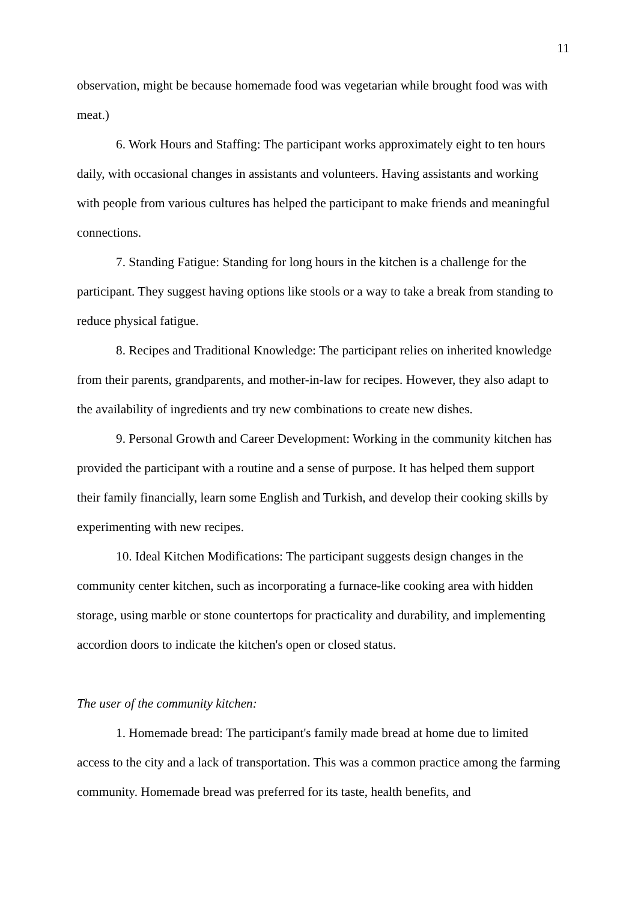11
observation, might be because homemade food was vegetarian while brought food was with meat.)
6. Work Hours and Staffing: The participant works approximately eight to ten hours daily, with occasional changes in assistants and volunteers. Having assistants and working with people from various cultures has helped the participant to make friends and meaningful connections.
7. Standing Fatigue: Standing for long hours in the kitchen is a challenge for the participant. They suggest having options like stools or a way to take a break from standing to reduce physical fatigue.
8. Recipes and Traditional Knowledge: The participant relies on inherited knowledge from their parents, grandparents, and mother-in-law for recipes. However, they also adapt to the availability of ingredients and try new combinations to create new dishes.
9. Personal Growth and Career Development: Working in the community kitchen has provided the participant with a routine and a sense of purpose. It has helped them support their family financially, learn some English and Turkish, and develop their cooking skills by experimenting with new recipes.
10. Ideal Kitchen Modifications: The participant suggests design changes in the community center kitchen, such as incorporating a furnace-like cooking area with hidden storage, using marble or stone countertops for practicality and durability, and implementing accordion doors to indicate the kitchen's open or closed status.
The user of the community kitchen:
1. Homemade bread: The participant's family made bread at home due to limited access to the city and a lack of transportation. This was a common practice among the farming community. Homemade bread was preferred for its taste, health benefits, and